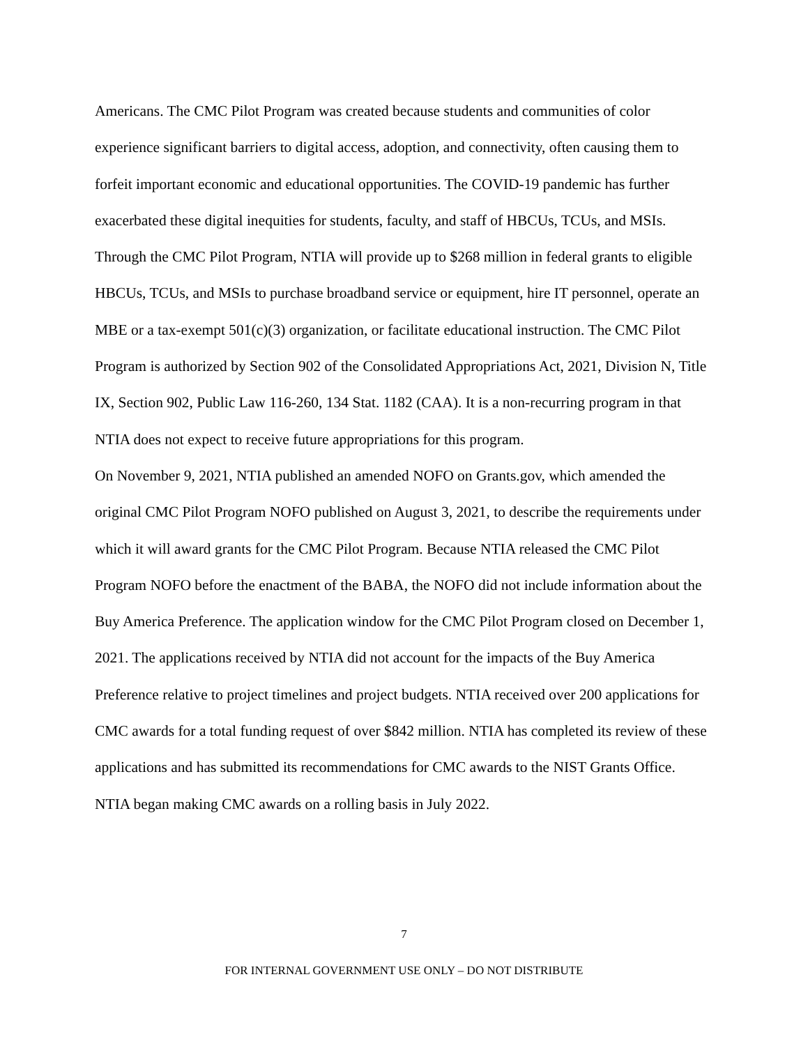Americans. The CMC Pilot Program was created because students and communities of color experience significant barriers to digital access, adoption, and connectivity, often causing them to forfeit important economic and educational opportunities. The COVID-19 pandemic has further exacerbated these digital inequities for students, faculty, and staff of HBCUs, TCUs, and MSIs. Through the CMC Pilot Program, NTIA will provide up to $268 million in federal grants to eligible HBCUs, TCUs, and MSIs to purchase broadband service or equipment, hire IT personnel, operate an MBE or a tax-exempt 501(c)(3) organization, or facilitate educational instruction. The CMC Pilot Program is authorized by Section 902 of the Consolidated Appropriations Act, 2021, Division N, Title IX, Section 902, Public Law 116-260, 134 Stat. 1182 (CAA). It is a non-recurring program in that NTIA does not expect to receive future appropriations for this program.
On November 9, 2021, NTIA published an amended NOFO on Grants.gov, which amended the original CMC Pilot Program NOFO published on August 3, 2021, to describe the requirements under which it will award grants for the CMC Pilot Program. Because NTIA released the CMC Pilot Program NOFO before the enactment of the BABA, the NOFO did not include information about the Buy America Preference. The application window for the CMC Pilot Program closed on December 1, 2021. The applications received by NTIA did not account for the impacts of the Buy America Preference relative to project timelines and project budgets. NTIA received over 200 applications for CMC awards for a total funding request of over $842 million. NTIA has completed its review of these applications and has submitted its recommendations for CMC awards to the NIST Grants Office. NTIA began making CMC awards on a rolling basis in July 2022.
7
FOR INTERNAL GOVERNMENT USE ONLY – DO NOT DISTRIBUTE